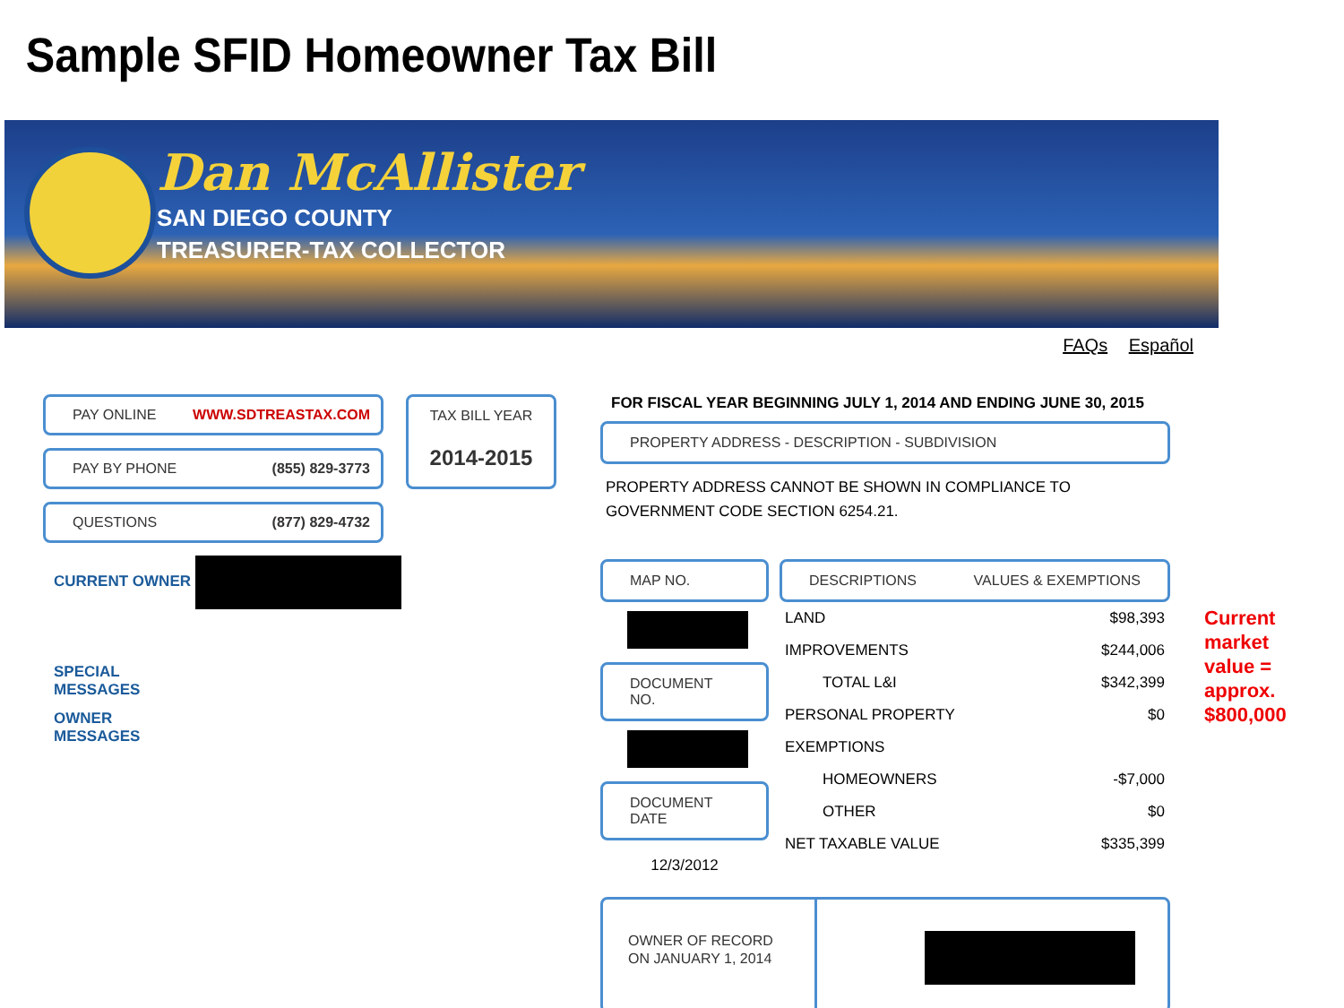Sample SFID Homeowner Tax Bill
Dan McAllister
SAN DIEGO COUNTY
TREASURER-TAX COLLECTOR
FAQs Español
PAY ONLINE WWW.SDTREASTAX.COM
PAY BY PHONE (855) 829-3773
QUESTIONS (877) 829-4732
CURRENT OWNER
SPECIAL
MESSAGES
OWNER
MESSAGES
TAX BILL YEAR
2014-2015
FOR FISCAL YEAR BEGINNING JULY 1, 2014 AND ENDING JUNE 30, 2015
PROPERTY ADDRESS - DESCRIPTION - SUBDIVISION
PROPERTY ADDRESS CANNOT BE SHOWN IN COMPLIANCE TO GOVERNMENT CODE SECTION 6254.21.
MAP NO.
DOCUMENT NO.
DOCUMENT DATE
12/3/2012
DESCRIPTIONS VALUES & EXEMPTIONS
| LAND | $98,393 |
| IMPROVEMENTS | $244,006 |
| TOTAL L&I | $342,399 |
| PERSONAL PROPERTY | $0 |
| EXEMPTIONS | |
| HOMEOWNERS | -$7,000 |
| OTHER | $0 |
| NET TAXABLE VALUE | $335,399 |
OWNER OF RECORD ON JANUARY 1, 2014
Current
market
value =
approx.
$800,000